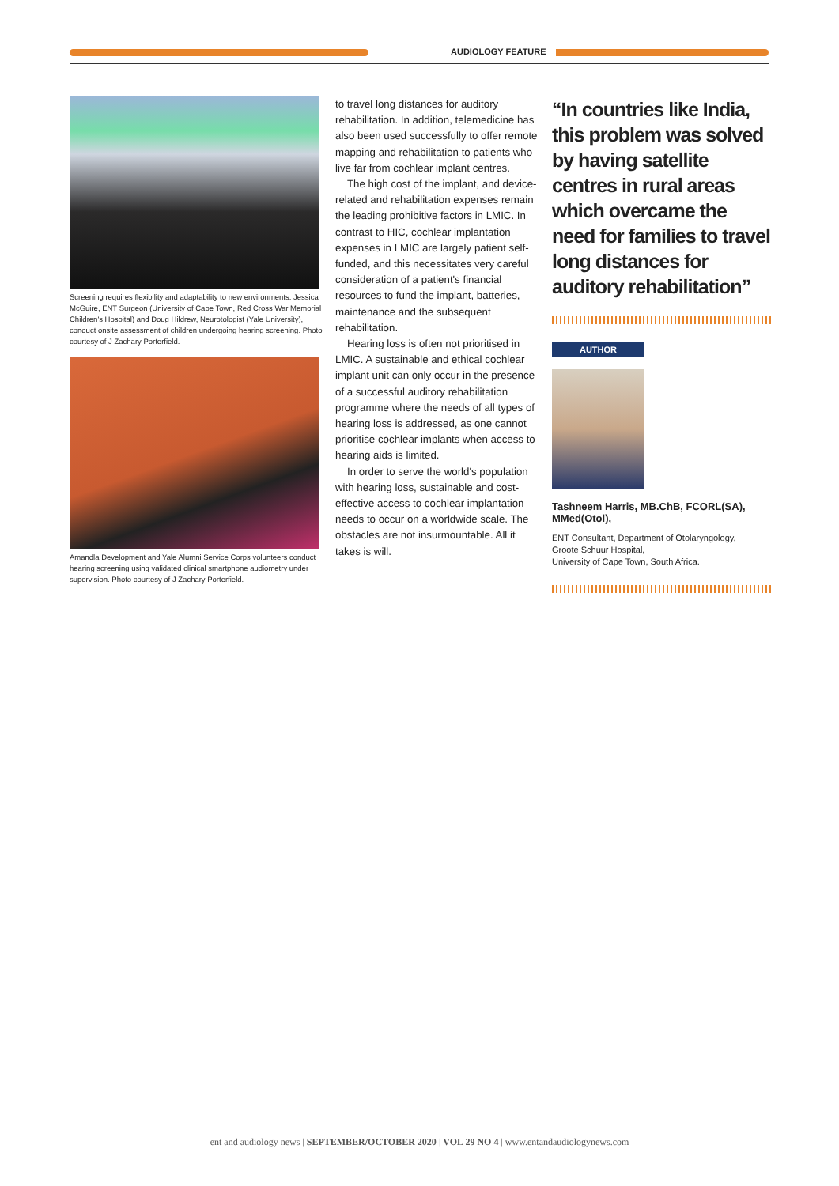AUDIOLOGY FEATURE
Screening requires flexibility and adaptability to new environments. Jessica McGuire, ENT Surgeon (University of Cape Town, Red Cross War Memorial Children's Hospital) and Doug Hildrew, Neurotologist (Yale University), conduct onsite assessment of children undergoing hearing screening. Photo courtesy of J Zachary Porterfield.
Amandla Development and Yale Alumni Service Corps volunteers conduct hearing screening using validated clinical smartphone audiometry under supervision. Photo courtesy of J Zachary Porterfield.
to travel long distances for auditory rehabilitation. In addition, telemedicine has also been used successfully to offer remote mapping and rehabilitation to patients who live far from cochlear implant centres.
The high cost of the implant, and device-related and rehabilitation expenses remain the leading prohibitive factors in LMIC. In contrast to HIC, cochlear implantation expenses in LMIC are largely patient self-funded, and this necessitates very careful consideration of a patient's financial resources to fund the implant, batteries, maintenance and the subsequent rehabilitation.
Hearing loss is often not prioritised in LMIC. A sustainable and ethical cochlear implant unit can only occur in the presence of a successful auditory rehabilitation programme where the needs of all types of hearing loss is addressed, as one cannot prioritise cochlear implants when access to hearing aids is limited.
In order to serve the world's population with hearing loss, sustainable and cost-effective access to cochlear implantation needs to occur on a worldwide scale. The obstacles are not insurmountable. All it takes is will.
“In countries like India, this problem was solved by having satellite centres in rural areas which overcame the need for families to travel long distances for auditory rehabilitation”
AUTHOR
Tashneem Harris, MB.ChB, FCORL(SA), MMed(Otol),
ENT Consultant, Department of Otolaryngology,
Groote Schuur Hospital,
University of Cape Town, South Africa.
ent and audiology news | SEPTEMBER/OCTOBER 2020 | VOL 29 NO 4 | www.entandaudiologynews.com